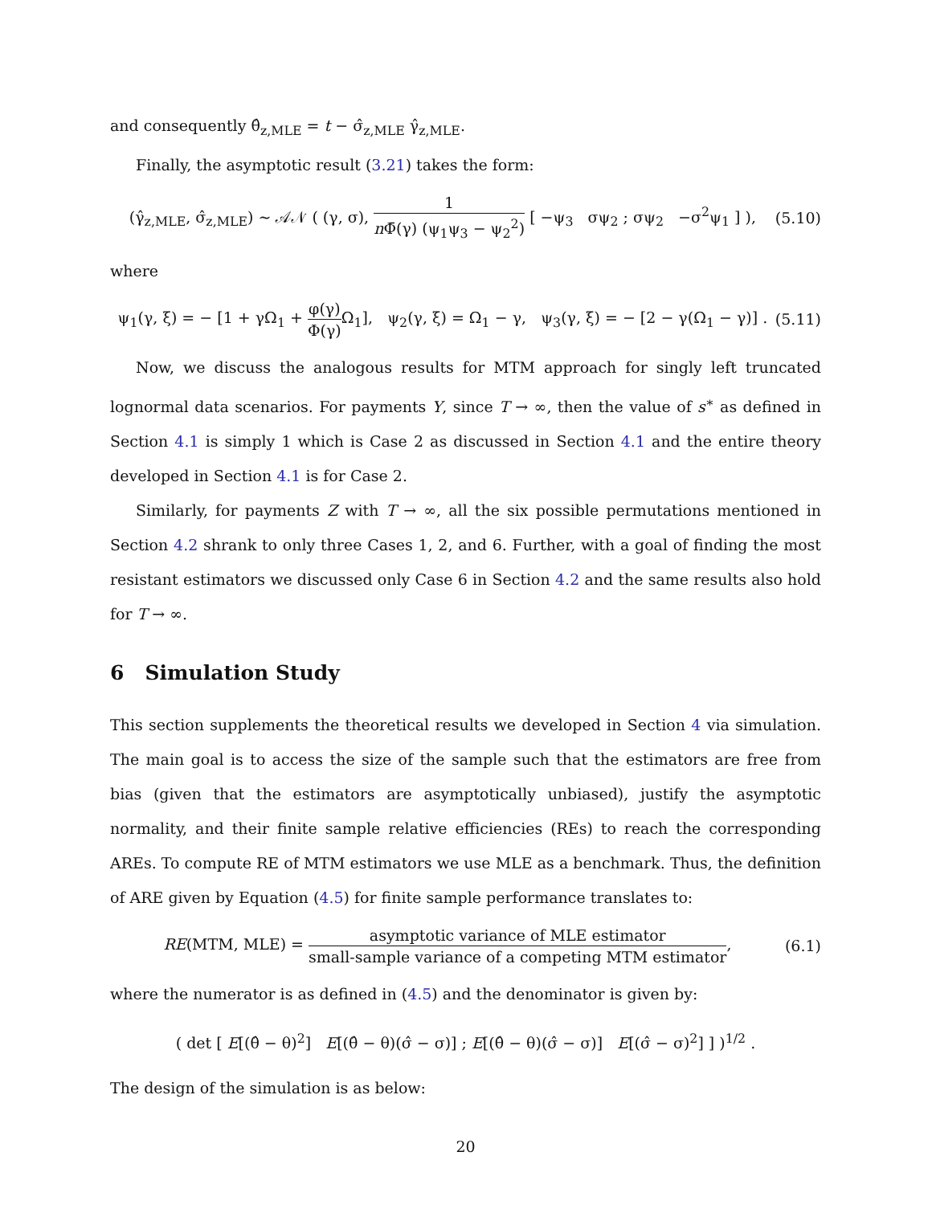and consequently θ̂<sub>z,MLE</sub> = t − σ̂<sub>z,MLE</sub> γ̂<sub>z,MLE</sub>.
Finally, the asymptotic result (3.21) takes the form:
(γ̂<sub>z,MLE</sub>, σ̂<sub>z,MLE</sub>) ∼ 𝒜𝒩 ( (γ, σ), 1 n Φ̄(γ) (ψ<sub>1</sub>ψ<sub>3</sub> − ψ<sub>2</sub><sup>2</sup>) [ −ψ<sub>3</sub> σψ<sub>2</sub> ; σψ<sub>2</sub> −σ<sup>2</sup>ψ<sub>1</sub> ] ),
(5.10)
where
ψ<sub>1</sub>(γ, ξ) = − [1 + γΩ<sub>1</sub> + φ(γ) Φ(γ) Ω<sub>1</sub>], ψ<sub>2</sub>(γ, ξ) = Ω<sub>1</sub> − γ, ψ<sub>3</sub>(γ, ξ) = − [2 − γ(Ω<sub>1</sub> − γ)] .
(5.11)
Now, we discuss the analogous results for MTM approach for singly left truncated lognormal data scenarios. For payments Y, since T → ∞, then the value of s<sup>∗</sup> as defined in Section 4.1 is simply 1 which is Case 2 as discussed in Section 4.1 and the entire theory developed in Section 4.1 is for Case 2.
Similarly, for payments Z with T → ∞, all the six possible permutations mentioned in Section 4.2 shrank to only three Cases 1, 2, and 6. Further, with a goal of finding the most resistant estimators we discussed only Case 6 in Section 4.2 and the same results also hold for T → ∞.
6 Simulation Study
This section supplements the theoretical results we developed in Section 4 via simulation. The main goal is to access the size of the sample such that the estimators are free from bias (given that the estimators are asymptotically unbiased), justify the asymptotic normality, and their finite sample relative efficiencies (REs) to reach the corresponding AREs. To compute RE of MTM estimators we use MLE as a benchmark. Thus, the definition of ARE given by Equation (4.5) for finite sample performance translates to:
RE(MTM, MLE) = asymptotic variance of MLE estimator small-sample variance of a competing MTM estimator,
(6.1)
where the numerator is as defined in (4.5) and the denominator is given by:
( det [ E[(θ̂ − θ)<sup>2</sup>] E[(θ̂ − θ)(σ̂ − σ)] ; E[(θ̂ − θ)(σ̂ − σ)] E[(σ̂ − σ)<sup>2</sup>] ] )<sup>1/2</sup> .
The design of the simulation is as below:
20